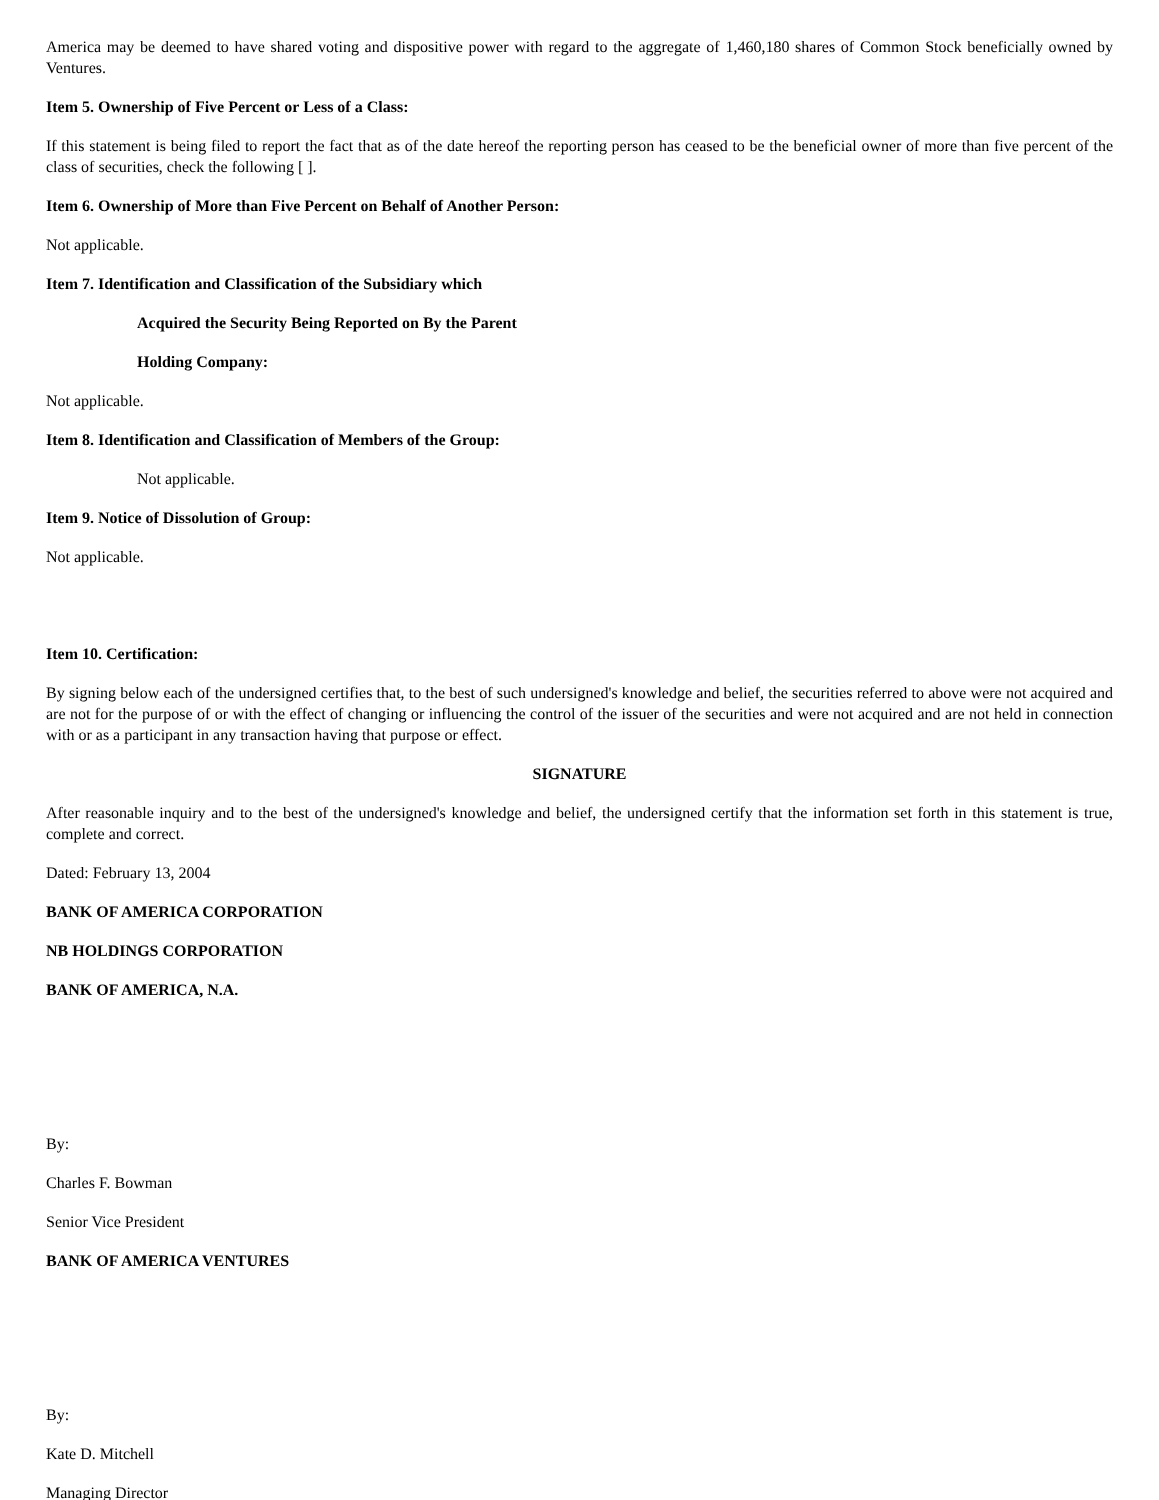America may be deemed to have shared voting and dispositive power with regard to the aggregate of 1,460,180 shares of Common Stock beneficially owned by Ventures.
Item 5. Ownership of Five Percent or Less of a Class:
If this statement is being filed to report the fact that as of the date hereof the reporting person has ceased to be the beneficial owner of more than five percent of the class of securities, check the following [ ].
Item 6. Ownership of More than Five Percent on Behalf of Another Person:
Not applicable.
Item 7. Identification and Classification of the Subsidiary which
Acquired the Security Being Reported on By the Parent
Holding Company:
Not applicable.
Item 8. Identification and Classification of Members of the Group:
Not applicable.
Item 9. Notice of Dissolution of Group:
Not applicable.
Item 10. Certification:
By signing below each of the undersigned certifies that, to the best of such undersigned's knowledge and belief, the securities referred to above were not acquired and are not for the purpose of or with the effect of changing or influencing the control of the issuer of the securities and were not acquired and are not held in connection with or as a participant in any transaction having that purpose or effect.
SIGNATURE
After reasonable inquiry and to the best of the undersigned's knowledge and belief, the undersigned certify that the information set forth in this statement is true, complete and correct.
Dated: February 13, 2004
BANK OF AMERICA CORPORATION
NB HOLDINGS CORPORATION
BANK OF AMERICA, N.A.
By:
Charles F. Bowman
Senior Vice President
BANK OF AMERICA VENTURES
By:
Kate D. Mitchell
Managing Director